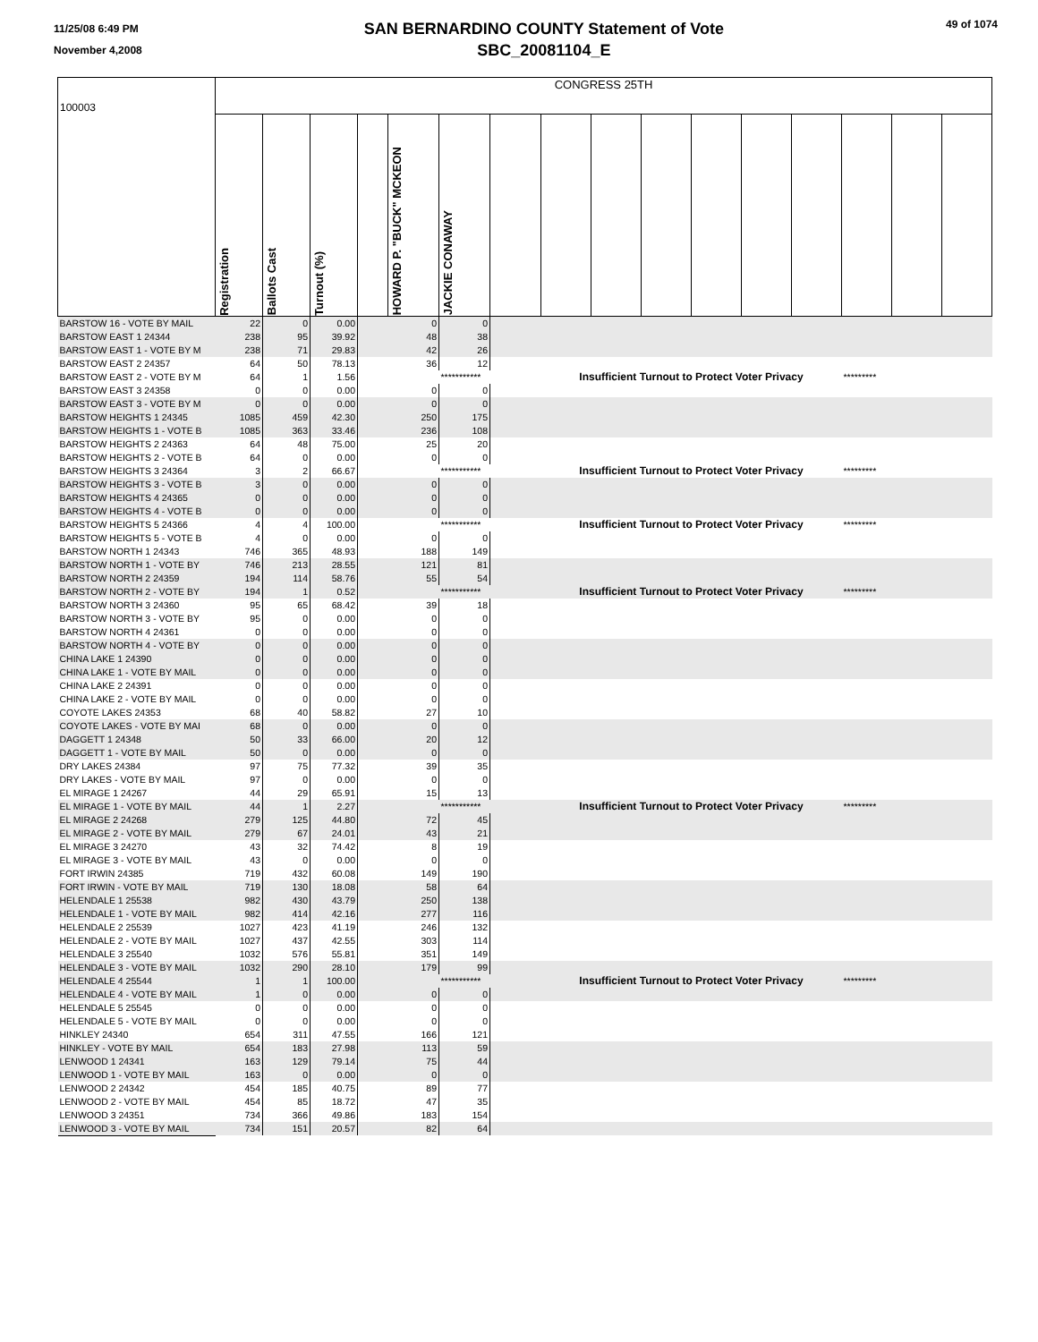11/25/08 6:49 PM
November 4,2008
SAN BERNARDINO COUNTY Statement of Vote
SBC_20081104_E
49 of 1074
| 100003 | CONGRESS 25TH | | | | | | | | | | | | | | | |
| | Registration | Ballots Cast | Turnout (%) | | HOWARD P. "BUCK" MCKEON | JACKIE CONAWAY | | | | | | | | | | |
| BARSTOW 16 - VOTE BY MAIL | 22 | 0 | 0.00 | | 0 | 0 | | | | | | | | | | |
| BARSTOW EAST 1 24344 | 238 | 95 | 39.92 | | 48 | 38 | | | | | | | | | | |
| BARSTOW EAST 1 - VOTE BY M | 238 | 71 | 29.83 | | 42 | 26 | | | | | | | | | | |
| BARSTOW EAST 2 24357 | 64 | 50 | 78.13 | | 36 | 12 | | | | | | | | | | |
| BARSTOW EAST 2 - VOTE BY M | 64 | 1 | 1.56 | | | *********** | | Insufficient Turnout to Protect Voter Privacy | | | | | | ********* | | |
| BARSTOW EAST 3 24358 | 0 | 0 | 0.00 | | 0 | 0 | | | | | | | | | | |
| BARSTOW EAST 3 - VOTE BY M | 0 | 0 | 0.00 | | 0 | 0 | | | | | | | | | | |
| BARSTOW HEIGHTS 1 24345 | 1085 | 459 | 42.30 | | 250 | 175 | | | | | | | | | | |
| BARSTOW HEIGHTS 1 - VOTE B | 1085 | 363 | 33.46 | | 236 | 108 | | | | | | | | | | |
| BARSTOW HEIGHTS 2 24363 | 64 | 48 | 75.00 | | 25 | 20 | | | | | | | | | | |
| BARSTOW HEIGHTS 2 - VOTE B | 64 | 0 | 0.00 | | 0 | 0 | | | | | | | | | | |
| BARSTOW HEIGHTS 3 24364 | 3 | 2 | 66.67 | | | *********** | | Insufficient Turnout to Protect Voter Privacy | | | | | | ********* | | |
| BARSTOW HEIGHTS 3 - VOTE B | 3 | 0 | 0.00 | | 0 | 0 | | | | | | | | | | |
| BARSTOW HEIGHTS 4 24365 | 0 | 0 | 0.00 | | 0 | 0 | | | | | | | | | | |
| BARSTOW HEIGHTS 4 - VOTE B | 0 | 0 | 0.00 | | 0 | 0 | | | | | | | | | | |
| BARSTOW HEIGHTS 5 24366 | 4 | 4 | 100.00 | | | *********** | | Insufficient Turnout to Protect Voter Privacy | | | | | | ********* | | |
| BARSTOW HEIGHTS 5 - VOTE B | 4 | 0 | 0.00 | | 0 | 0 | | | | | | | | | | |
| BARSTOW NORTH 1 24343 | 746 | 365 | 48.93 | | 188 | 149 | | | | | | | | | | |
| BARSTOW NORTH 1 - VOTE BY | 746 | 213 | 28.55 | | 121 | 81 | | | | | | | | | | |
| BARSTOW NORTH 2 24359 | 194 | 114 | 58.76 | | 55 | 54 | | | | | | | | | | |
| BARSTOW NORTH 2 - VOTE BY | 194 | 1 | 0.52 | | | *********** | | Insufficient Turnout to Protect Voter Privacy | | | | | | ********* | | |
| BARSTOW NORTH 3 24360 | 95 | 65 | 68.42 | | 39 | 18 | | | | | | | | | | |
| BARSTOW NORTH 3 - VOTE BY | 95 | 0 | 0.00 | | 0 | 0 | | | | | | | | | | |
| BARSTOW NORTH 4 24361 | 0 | 0 | 0.00 | | 0 | 0 | | | | | | | | | | |
| BARSTOW NORTH 4 - VOTE BY | 0 | 0 | 0.00 | | 0 | 0 | | | | | | | | | | |
| CHINA LAKE 1 24390 | 0 | 0 | 0.00 | | 0 | 0 | | | | | | | | | | |
| CHINA LAKE 1 - VOTE BY MAIL | 0 | 0 | 0.00 | | 0 | 0 | | | | | | | | | | |
| CHINA LAKE 2 24391 | 0 | 0 | 0.00 | | 0 | 0 | | | | | | | | | | |
| CHINA LAKE 2 - VOTE BY MAIL | 0 | 0 | 0.00 | | 0 | 0 | | | | | | | | | | |
| COYOTE LAKES 24353 | 68 | 40 | 58.82 | | 27 | 10 | | | | | | | | | | |
| COYOTE LAKES - VOTE BY MAI | 68 | 0 | 0.00 | | 0 | 0 | | | | | | | | | | |
| DAGGETT 1 24348 | 50 | 33 | 66.00 | | 20 | 12 | | | | | | | | | | |
| DAGGETT 1 - VOTE BY MAIL | 50 | 0 | 0.00 | | 0 | 0 | | | | | | | | | | |
| DRY LAKES 24384 | 97 | 75 | 77.32 | | 39 | 35 | | | | | | | | | | |
| DRY LAKES - VOTE BY MAIL | 97 | 0 | 0.00 | | 0 | 0 | | | | | | | | | | |
| EL MIRAGE 1 24267 | 44 | 29 | 65.91 | | 15 | 13 | | | | | | | | | | |
| EL MIRAGE 1 - VOTE BY MAIL | 44 | 1 | 2.27 | | | *********** | | Insufficient Turnout to Protect Voter Privacy | | | | | | ********* | | |
| EL MIRAGE 2 24268 | 279 | 125 | 44.80 | | 72 | 45 | | | | | | | | | | |
| EL MIRAGE 2 - VOTE BY MAIL | 279 | 67 | 24.01 | | 43 | 21 | | | | | | | | | | |
| EL MIRAGE 3 24270 | 43 | 32 | 74.42 | | 8 | 19 | | | | | | | | | | |
| EL MIRAGE 3 - VOTE BY MAIL | 43 | 0 | 0.00 | | 0 | 0 | | | | | | | | | | |
| FORT IRWIN 24385 | 719 | 432 | 60.08 | | 149 | 190 | | | | | | | | | | |
| FORT IRWIN - VOTE BY MAIL | 719 | 130 | 18.08 | | 58 | 64 | | | | | | | | | | |
| HELENDALE 1 25538 | 982 | 430 | 43.79 | | 250 | 138 | | | | | | | | | | |
| HELENDALE 1 - VOTE BY MAIL | 982 | 414 | 42.16 | | 277 | 116 | | | | | | | | | | |
| HELENDALE 2 25539 | 1027 | 423 | 41.19 | | 246 | 132 | | | | | | | | | | |
| HELENDALE 2 - VOTE BY MAIL | 1027 | 437 | 42.55 | | 303 | 114 | | | | | | | | | | |
| HELENDALE 3 25540 | 1032 | 576 | 55.81 | | 351 | 149 | | | | | | | | | | |
| HELENDALE 3 - VOTE BY MAIL | 1032 | 290 | 28.10 | | 179 | 99 | | | | | | | | | | |
| HELENDALE 4 25544 | 1 | 1 | 100.00 | | | *********** | | Insufficient Turnout to Protect Voter Privacy | | | | | | ********* | | |
| HELENDALE 4 - VOTE BY MAIL | 1 | 0 | 0.00 | | 0 | 0 | | | | | | | | | | |
| HELENDALE 5 25545 | 0 | 0 | 0.00 | | 0 | 0 | | | | | | | | | | |
| HELENDALE 5 - VOTE BY MAIL | 0 | 0 | 0.00 | | 0 | 0 | | | | | | | | | | |
| HINKLEY 24340 | 654 | 311 | 47.55 | | 166 | 121 | | | | | | | | | | |
| HINKLEY - VOTE BY MAIL | 654 | 183 | 27.98 | | 113 | 59 | | | | | | | | | | |
| LENWOOD 1 24341 | 163 | 129 | 79.14 | | 75 | 44 | | | | | | | | | | |
| LENWOOD 1 - VOTE BY MAIL | 163 | 0 | 0.00 | | 0 | 0 | | | | | | | | | | |
| LENWOOD 2 24342 | 454 | 185 | 40.75 | | 89 | 77 | | | | | | | | | | |
| LENWOOD 2 - VOTE BY MAIL | 454 | 85 | 18.72 | | 47 | 35 | | | | | | | | | | |
| LENWOOD 3 24351 | 734 | 366 | 49.86 | | 183 | 154 | | | | | | | | | | |
| LENWOOD 3 - VOTE BY MAIL | 734 | 151 | 20.57 | | 82 | 64 | | | | | | | | | | |